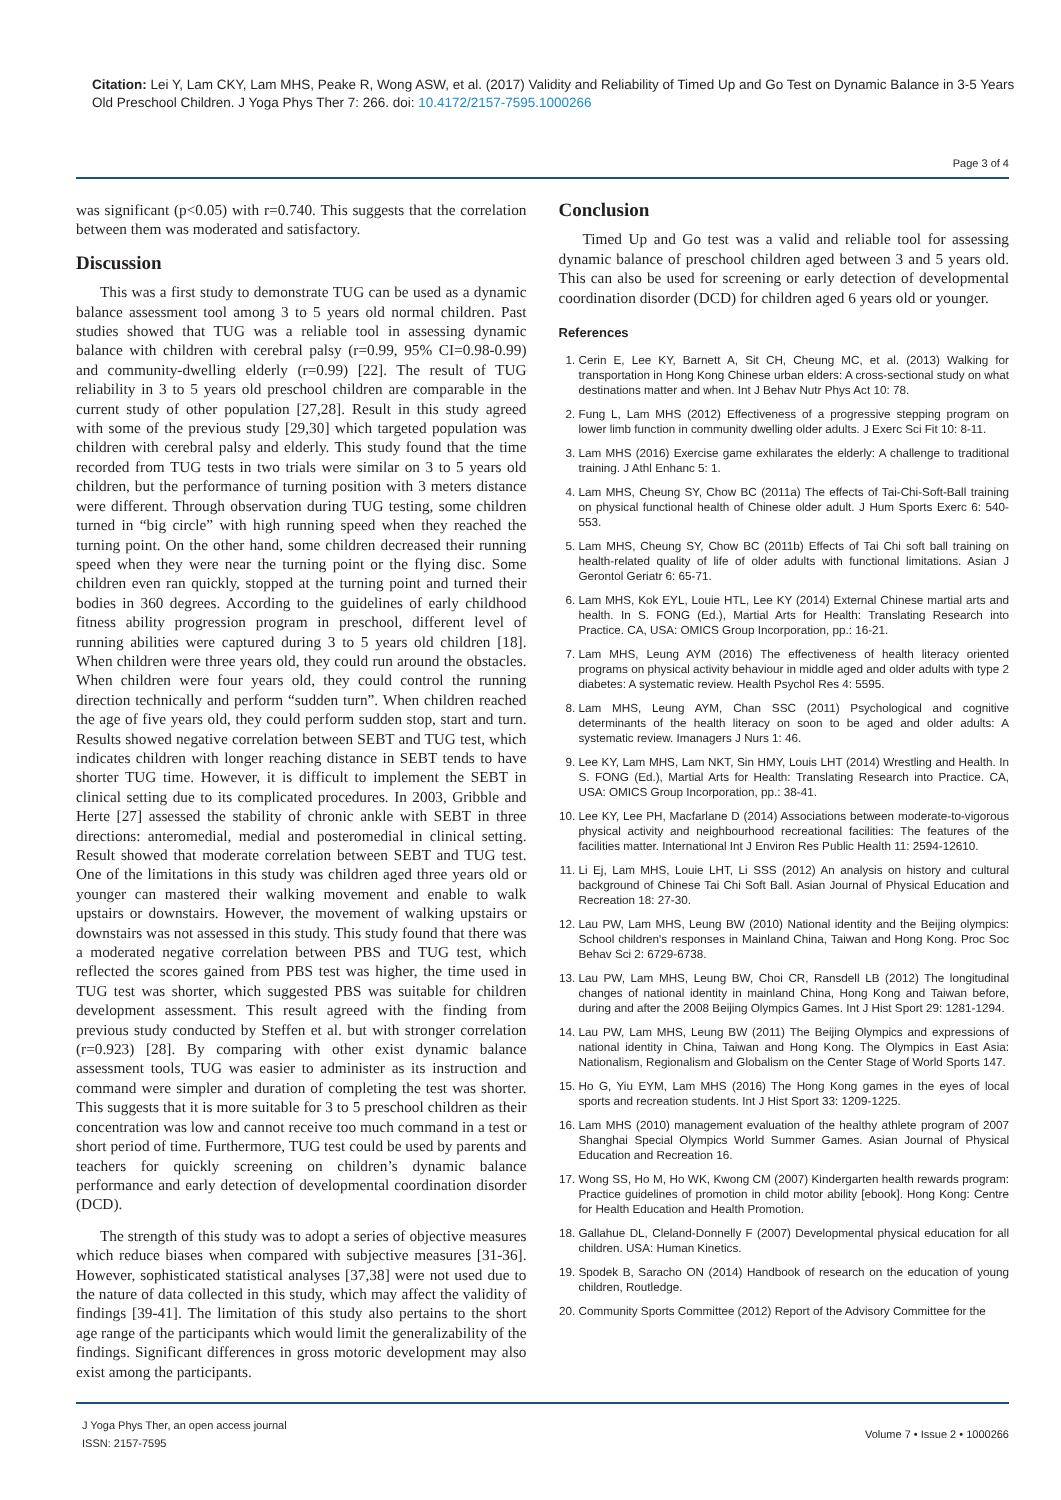Citation: Lei Y, Lam CKY, Lam MHS, Peake R, Wong ASW, et al. (2017) Validity and Reliability of Timed Up and Go Test on Dynamic Balance in 3-5 Years Old Preschool Children. J Yoga Phys Ther 7: 266. doi: 10.4172/2157-7595.1000266
Page 3 of 4
was significant (p<0.05) with r=0.740. This suggests that the correlation between them was moderated and satisfactory.
Discussion
This was a first study to demonstrate TUG can be used as a dynamic balance assessment tool among 3 to 5 years old normal children. Past studies showed that TUG was a reliable tool in assessing dynamic balance with children with cerebral palsy (r=0.99, 95% CI=0.98-0.99) and community-dwelling elderly (r=0.99) [22]. The result of TUG reliability in 3 to 5 years old preschool children are comparable in the current study of other population [27,28]. Result in this study agreed with some of the previous study [29,30] which targeted population was children with cerebral palsy and elderly. This study found that the time recorded from TUG tests in two trials were similar on 3 to 5 years old children, but the performance of turning position with 3 meters distance were different. Through observation during TUG testing, some children turned in “big circle” with high running speed when they reached the turning point. On the other hand, some children decreased their running speed when they were near the turning point or the flying disc. Some children even ran quickly, stopped at the turning point and turned their bodies in 360 degrees. According to the guidelines of early childhood fitness ability progression program in preschool, different level of running abilities were captured during 3 to 5 years old children [18]. When children were three years old, they could run around the obstacles. When children were four years old, they could control the running direction technically and perform “sudden turn”. When children reached the age of five years old, they could perform sudden stop, start and turn. Results showed negative correlation between SEBT and TUG test, which indicates children with longer reaching distance in SEBT tends to have shorter TUG time. However, it is difficult to implement the SEBT in clinical setting due to its complicated procedures. In 2003, Gribble and Herte [27] assessed the stability of chronic ankle with SEBT in three directions: anteromedial, medial and posteromedial in clinical setting. Result showed that moderate correlation between SEBT and TUG test. One of the limitations in this study was children aged three years old or younger can mastered their walking movement and enable to walk upstairs or downstairs. However, the movement of walking upstairs or downstairs was not assessed in this study. This study found that there was a moderated negative correlation between PBS and TUG test, which reflected the scores gained from PBS test was higher, the time used in TUG test was shorter, which suggested PBS was suitable for children development assessment. This result agreed with the finding from previous study conducted by Steffen et al. but with stronger correlation (r=0.923) [28]. By comparing with other exist dynamic balance assessment tools, TUG was easier to administer as its instruction and command were simpler and duration of completing the test was shorter. This suggests that it is more suitable for 3 to 5 preschool children as their concentration was low and cannot receive too much command in a test or short period of time. Furthermore, TUG test could be used by parents and teachers for quickly screening on children’s dynamic balance performance and early detection of developmental coordination disorder (DCD).
The strength of this study was to adopt a series of objective measures which reduce biases when compared with subjective measures [31-36]. However, sophisticated statistical analyses [37,38] were not used due to the nature of data collected in this study, which may affect the validity of findings [39-41]. The limitation of this study also pertains to the short age range of the participants which would limit the generalizability of the findings. Significant differences in gross motoric development may also exist among the participants.
Conclusion
Timed Up and Go test was a valid and reliable tool for assessing dynamic balance of preschool children aged between 3 and 5 years old. This can also be used for screening or early detection of developmental coordination disorder (DCD) for children aged 6 years old or younger.
References
1. Cerin E, Lee KY, Barnett A, Sit CH, Cheung MC, et al. (2013) Walking for transportation in Hong Kong Chinese urban elders: A cross-sectional study on what destinations matter and when. Int J Behav Nutr Phys Act 10: 78.
2. Fung L, Lam MHS (2012) Effectiveness of a progressive stepping program on lower limb function in community dwelling older adults. J Exerc Sci Fit 10: 8-11.
3. Lam MHS (2016) Exercise game exhilarates the elderly: A challenge to traditional training. J Athl Enhanc 5: 1.
4. Lam MHS, Cheung SY, Chow BC (2011a) The effects of Tai-Chi-Soft-Ball training on physical functional health of Chinese older adult. J Hum Sports Exerc 6: 540-553.
5. Lam MHS, Cheung SY, Chow BC (2011b) Effects of Tai Chi soft ball training on health-related quality of life of older adults with functional limitations. Asian J Gerontol Geriatr 6: 65-71.
6. Lam MHS, Kok EYL, Louie HTL, Lee KY (2014) External Chinese martial arts and health. In S. FONG (Ed.), Martial Arts for Health: Translating Research into Practice. CA, USA: OMICS Group Incorporation, pp.: 16-21.
7. Lam MHS, Leung AYM (2016) The effectiveness of health literacy oriented programs on physical activity behaviour in middle aged and older adults with type 2 diabetes: A systematic review. Health Psychol Res 4: 5595.
8. Lam MHS, Leung AYM, Chan SSC (2011) Psychological and cognitive determinants of the health literacy on soon to be aged and older adults: A systematic review. Imanagers J Nurs 1: 46.
9. Lee KY, Lam MHS, Lam NKT, Sin HMY, Louis LHT (2014) Wrestling and Health. In S. FONG (Ed.), Martial Arts for Health: Translating Research into Practice. CA, USA: OMICS Group Incorporation, pp.: 38-41.
10. Lee KY, Lee PH, Macfarlane D (2014) Associations between moderate-to-vigorous physical activity and neighbourhood recreational facilities: The features of the facilities matter. International Int J Environ Res Public Health 11: 2594-12610.
11. Li Ej, Lam MHS, Louie LHT, Li SSS (2012) An analysis on history and cultural background of Chinese Tai Chi Soft Ball. Asian Journal of Physical Education and Recreation 18: 27-30.
12. Lau PW, Lam MHS, Leung BW (2010) National identity and the Beijing olympics: School children's responses in Mainland China, Taiwan and Hong Kong. Proc Soc Behav Sci 2: 6729-6738.
13. Lau PW, Lam MHS, Leung BW, Choi CR, Ransdell LB (2012) The longitudinal changes of national identity in mainland China, Hong Kong and Taiwan before, during and after the 2008 Beijing Olympics Games. Int J Hist Sport 29: 1281-1294.
14. Lau PW, Lam MHS, Leung BW (2011) The Beijing Olympics and expressions of national identity in China, Taiwan and Hong Kong. The Olympics in East Asia: Nationalism, Regionalism and Globalism on the Center Stage of World Sports 147.
15. Ho G, Yiu EYM, Lam MHS (2016) The Hong Kong games in the eyes of local sports and recreation students. Int J Hist Sport 33: 1209-1225.
16. Lam MHS (2010) management evaluation of the healthy athlete program of 2007 Shanghai Special Olympics World Summer Games. Asian Journal of Physical Education and Recreation 16.
17. Wong SS, Ho M, Ho WK, Kwong CM (2007) Kindergarten health rewards program: Practice guidelines of promotion in child motor ability [ebook]. Hong Kong: Centre for Health Education and Health Promotion.
18. Gallahue DL, Cleland-Donnelly F (2007) Developmental physical education for all children. USA: Human Kinetics.
19. Spodek B, Saracho ON (2014) Handbook of research on the education of young children, Routledge.
20. Community Sports Committee (2012) Report of the Advisory Committee for the
J Yoga Phys Ther, an open access journal
ISSN: 2157-7595
Volume 7 • Issue 2 • 1000266